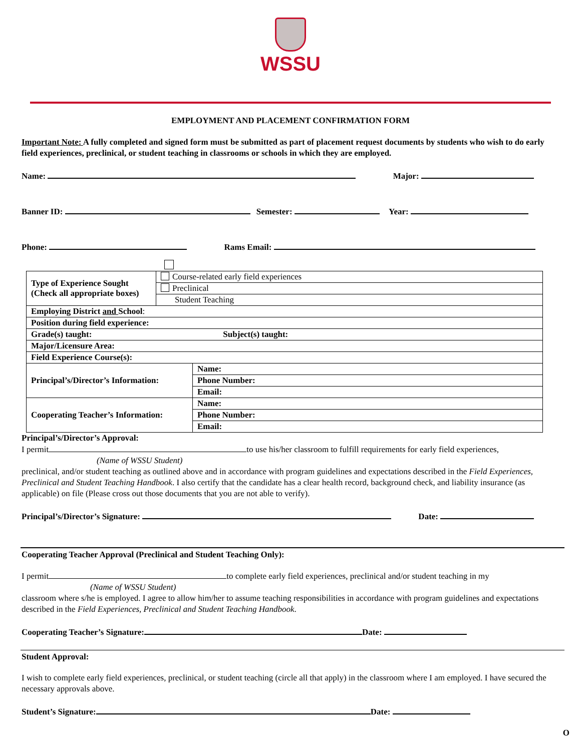WSSU
EMPLOYMENT AND PLACEMENT CONFIRMATION FORM
Important Note: A fully completed and signed form must be submitted as part of placement request documents by students who wish to do early field experiences, preclinical, or student teaching in classrooms or schools in which they are employed.
Name: Major:
Banner ID: Semester: Year:
Phone: Rams Email:
| Type of Experience Sought (Check all appropriate boxes) | Course-related early field experiences | |
| | Preclinical | |
| | Student Teaching | |
| Employing District and School : | | |
| Position during field experience: | | |
| Grade(s) taught: Subject(s) taught: | | |
| Major/Licensure Area: | | |
| Field Experience Course(s): | | |
| Principal’s/Director’s Information: | | Name: |
| | | Phone Number: |
| | | Email: |
| Cooperating Teacher’s Information: | | Name: |
| | | Phone Number: |
| | | Email: |
Principal’s/Director’s Approval:
I permit to use his/her classroom to fulfill requirements for early field experiences,
(Name of WSSU Student)
preclinical, and/or student teaching as outlined above and in accordance with program guidelines and expectations described in the Field Experiences, Preclinical and Student Teaching Handbook. I also certify that the candidate has a clear health record, background check, and liability insurance (as applicable) on file (Please cross out those documents that you are not able to verify).
Principal’s/Director’s Signature: Date:
Cooperating Teacher Approval (Preclinical and Student Teaching Only):
I permit to complete early field experiences, preclinical and/or student teaching in my
(Name of WSSU Student)
classroom where s/he is employed. I agree to allow him/her to assume teaching responsibilities in accordance with program guidelines and expectations described in the Field Experiences, Preclinical and Student Teaching Handbook.
Cooperating Teacher’s Signature: Date:
Student Approval:
I wish to complete early field experiences, preclinical, or student teaching (circle all that apply) in the classroom where I am employed. I have secured the necessary approvals above.
Student’s Signature: Date:
O